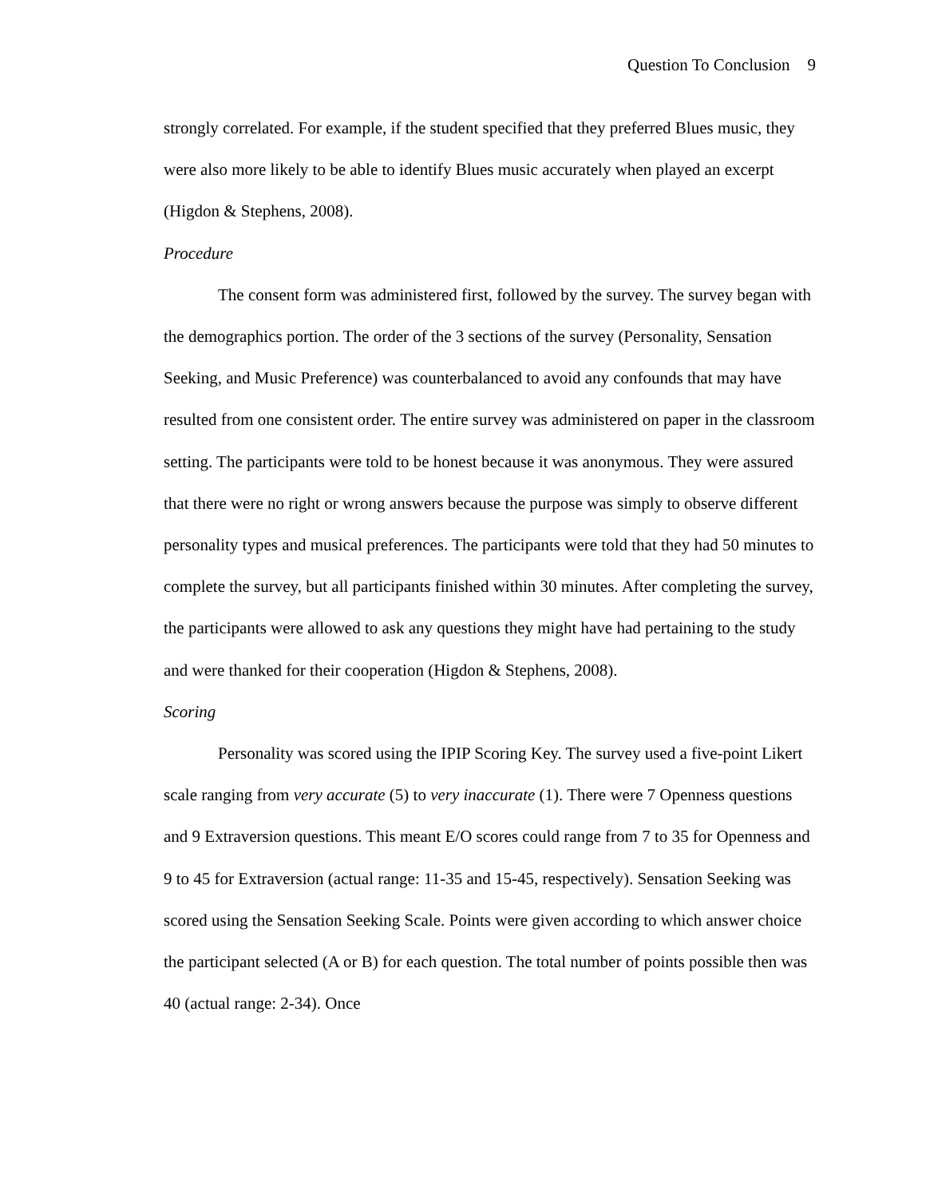Question To Conclusion 9
strongly correlated. For example, if the student specified that they preferred Blues music, they were also more likely to be able to identify Blues music accurately when played an excerpt (Higdon & Stephens, 2008).
Procedure
The consent form was administered first, followed by the survey. The survey began with the demographics portion. The order of the 3 sections of the survey (Personality, Sensation Seeking, and Music Preference) was counterbalanced to avoid any confounds that may have resulted from one consistent order. The entire survey was administered on paper in the classroom setting. The participants were told to be honest because it was anonymous. They were assured that there were no right or wrong answers because the purpose was simply to observe different personality types and musical preferences. The participants were told that they had 50 minutes to complete the survey, but all participants finished within 30 minutes. After completing the survey, the participants were allowed to ask any questions they might have had pertaining to the study and were thanked for their cooperation (Higdon & Stephens, 2008).
Scoring
Personality was scored using the IPIP Scoring Key. The survey used a five-point Likert scale ranging from very accurate (5) to very inaccurate (1). There were 7 Openness questions and 9 Extraversion questions. This meant E/O scores could range from 7 to 35 for Openness and 9 to 45 for Extraversion (actual range: 11-35 and 15-45, respectively). Sensation Seeking was scored using the Sensation Seeking Scale. Points were given according to which answer choice the participant selected (A or B) for each question. The total number of points possible then was 40 (actual range: 2-34). Once